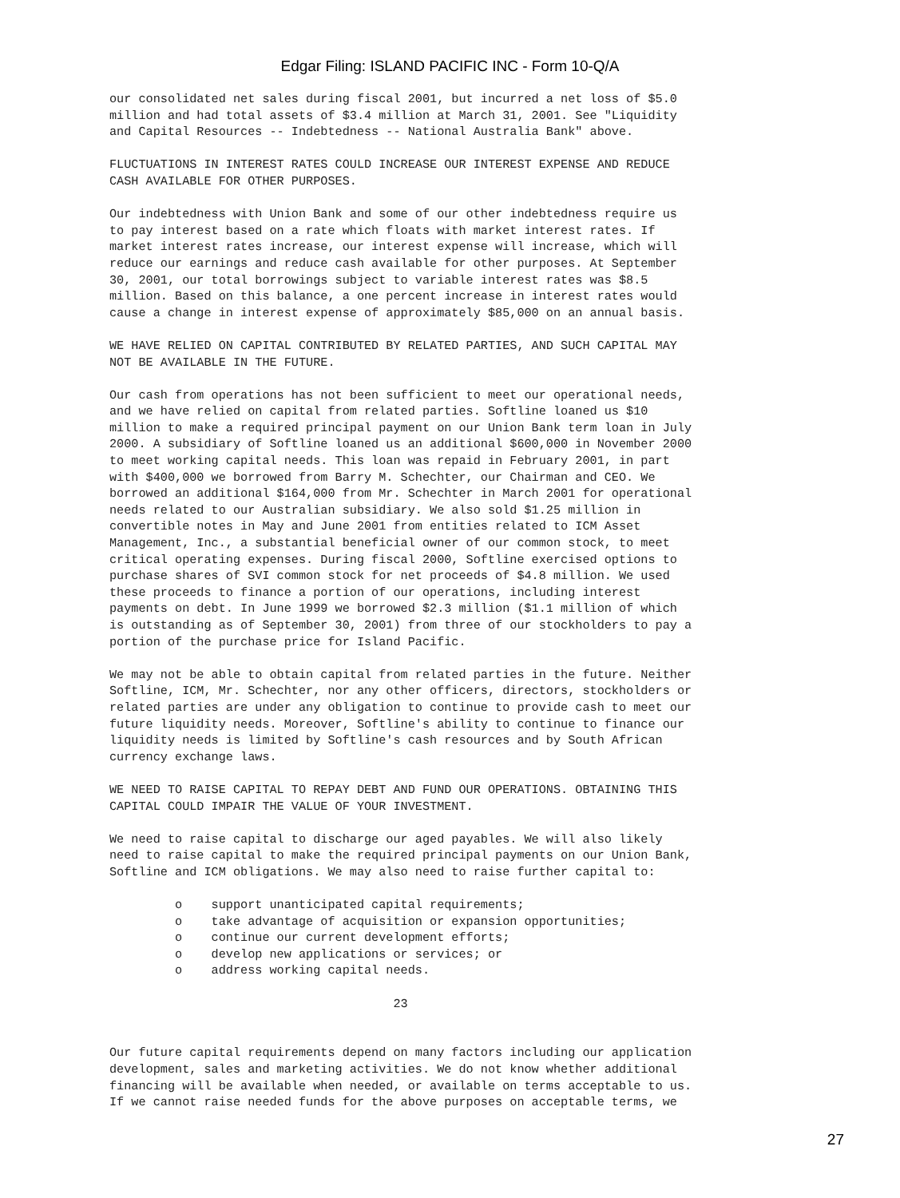Edgar Filing: ISLAND PACIFIC INC - Form 10-Q/A
our consolidated net sales during fiscal 2001, but incurred a net loss of $5.0
million and had total assets of $3.4 million at March 31, 2001. See "Liquidity
and Capital Resources -- Indebtedness -- National Australia Bank" above.

FLUCTUATIONS IN INTEREST RATES COULD INCREASE OUR INTEREST EXPENSE AND REDUCE
CASH AVAILABLE FOR OTHER PURPOSES.

Our indebtedness with Union Bank and some of our other indebtedness require us
to pay interest based on a rate which floats with market interest rates. If
market interest rates increase, our interest expense will increase, which will
reduce our earnings and reduce cash available for other purposes. At September
30, 2001, our total borrowings subject to variable interest rates was $8.5
million. Based on this balance, a one percent increase in interest rates would
cause a change in interest expense of approximately $85,000 on an annual basis.

WE HAVE RELIED ON CAPITAL CONTRIBUTED BY RELATED PARTIES, AND SUCH CAPITAL MAY
NOT BE AVAILABLE IN THE FUTURE.

Our cash from operations has not been sufficient to meet our operational needs,
and we have relied on capital from related parties. Softline loaned us $10
million to make a required principal payment on our Union Bank term loan in July
2000. A subsidiary of Softline loaned us an additional $600,000 in November 2000
to meet working capital needs. This loan was repaid in February 2001, in part
with $400,000 we borrowed from Barry M. Schechter, our Chairman and CEO. We
borrowed an additional $164,000 from Mr. Schechter in March 2001 for operational
needs related to our Australian subsidiary. We also sold $1.25 million in
convertible notes in May and June 2001 from entities related to ICM Asset
Management, Inc., a substantial beneficial owner of our common stock, to meet
critical operating expenses. During fiscal 2000, Softline exercised options to
purchase shares of SVI common stock for net proceeds of $4.8 million. We used
these proceeds to finance a portion of our operations, including interest
payments on debt. In June 1999 we borrowed $2.3 million ($1.1 million of which
is outstanding as of September 30, 2001) from three of our stockholders to pay a
portion of the purchase price for Island Pacific.

We may not be able to obtain capital from related parties in the future. Neither
Softline, ICM, Mr. Schechter, nor any other officers, directors, stockholders or
related parties are under any obligation to continue to provide cash to meet our
future liquidity needs. Moreover, Softline's ability to continue to finance our
liquidity needs is limited by Softline's cash resources and by South African
currency exchange laws.

WE NEED TO RAISE CAPITAL TO REPAY DEBT AND FUND OUR OPERATIONS. OBTAINING THIS
CAPITAL COULD IMPAIR THE VALUE OF YOUR INVESTMENT.

We need to raise capital to discharge our aged payables. We will also likely
need to raise capital to make the required principal payments on our Union Bank,
Softline and ICM obligations. We may also need to raise further capital to:

         o    support unanticipated capital requirements;
         o    take advantage of acquisition or expansion opportunities;
         o    continue our current development efforts;
         o    develop new applications or services; or
         o    address working capital needs.

                                       23


Our future capital requirements depend on many factors including our application
development, sales and marketing activities. We do not know whether additional
financing will be available when needed, or available on terms acceptable to us.
If we cannot raise needed funds for the above purposes on acceptable terms, we
27